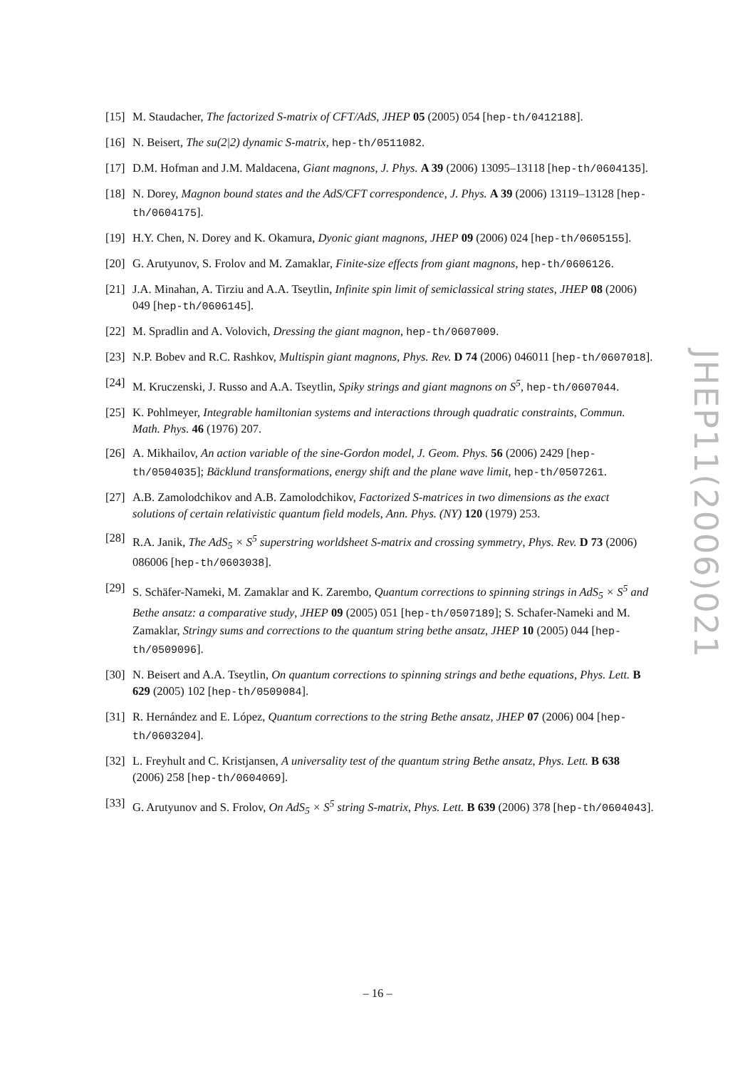[15] M. Staudacher, The factorized S-matrix of CFT/AdS, JHEP 05 (2005) 054 [hep-th/0412188].
[16] N. Beisert, The su(2|2) dynamic S-matrix, hep-th/0511082.
[17] D.M. Hofman and J.M. Maldacena, Giant magnons, J. Phys. A 39 (2006) 13095–13118 [hep-th/0604135].
[18] N. Dorey, Magnon bound states and the AdS/CFT correspondence, J. Phys. A 39 (2006) 13119–13128 [hep-th/0604175].
[19] H.Y. Chen, N. Dorey and K. Okamura, Dyonic giant magnons, JHEP 09 (2006) 024 [hep-th/0605155].
[20] G. Arutyunov, S. Frolov and M. Zamaklar, Finite-size effects from giant magnons, hep-th/0606126.
[21] J.A. Minahan, A. Tirziu and A.A. Tseytlin, Infinite spin limit of semiclassical string states, JHEP 08 (2006) 049 [hep-th/0606145].
[22] M. Spradlin and A. Volovich, Dressing the giant magnon, hep-th/0607009.
[23] N.P. Bobev and R.C. Rashkov, Multispin giant magnons, Phys. Rev. D 74 (2006) 046011 [hep-th/0607018].
[24] M. Kruczenski, J. Russo and A.A. Tseytlin, Spiky strings and giant magnons on S<sup>5</sup>, hep-th/0607044.
[25] K. Pohlmeyer, Integrable hamiltonian systems and interactions through quadratic constraints, Commun. Math. Phys. 46 (1976) 207.
[26] A. Mikhailov, An action variable of the sine-Gordon model, J. Geom. Phys. 56 (2006) 2429 [hep-th/0504035]; Bäcklund transformations, energy shift and the plane wave limit, hep-th/0507261.
[27] A.B. Zamolodchikov and A.B. Zamolodchikov, Factorized S-matrices in two dimensions as the exact solutions of certain relativistic quantum field models, Ann. Phys. (NY) 120 (1979) 253.
[28] R.A. Janik, The AdS<sub>5</sub> × S<sup>5</sup> superstring worldsheet S-matrix and crossing symmetry, Phys. Rev. D 73 (2006) 086006 [hep-th/0603038].
[29] S. Schäfer-Nameki, M. Zamaklar and K. Zarembo, Quantum corrections to spinning strings in AdS<sub>5</sub> × S<sup>5</sup> and Bethe ansatz: a comparative study, JHEP 09 (2005) 051 [hep-th/0507189]; S. Schafer-Nameki and M. Zamaklar, Stringy sums and corrections to the quantum string bethe ansatz, JHEP 10 (2005) 044 [hep-th/0509096].
[30] N. Beisert and A.A. Tseytlin, On quantum corrections to spinning strings and bethe equations, Phys. Lett. B 629 (2005) 102 [hep-th/0509084].
[31] R. Hernández and E. López, Quantum corrections to the string Bethe ansatz, JHEP 07 (2006) 004 [hep-th/0603204].
[32] L. Freyhult and C. Kristjansen, A universality test of the quantum string Bethe ansatz, Phys. Lett. B 638 (2006) 258 [hep-th/0604069].
[33] G. Arutyunov and S. Frolov, On AdS<sub>5</sub> × S<sup>5</sup> string S-matrix, Phys. Lett. B 639 (2006) 378 [hep-th/0604043].
JHEP11(2006)021
– 16 –